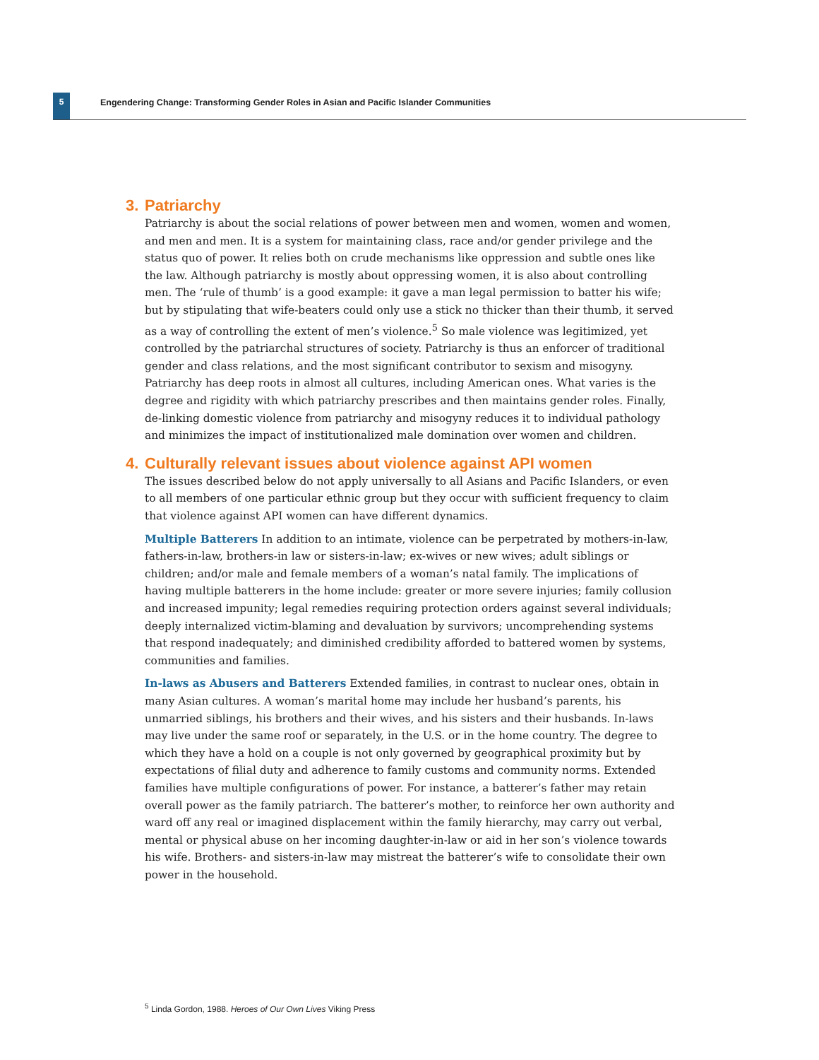5
Engendering Change: Transforming Gender Roles in Asian and Pacific Islander Communities
3. Patriarchy
Patriarchy is about the social relations of power between men and women, women and women, and men and men. It is a system for maintaining class, race and/or gender privilege and the status quo of power. It relies both on crude mechanisms like oppression and subtle ones like the law. Although patriarchy is mostly about oppressing women, it is also about controlling men. The ‘rule of thumb’ is a good example: it gave a man legal permission to batter his wife; but by stipulating that wife-beaters could only use a stick no thicker than their thumb, it served as a way of controlling the extent of men’s violence.<sup>5</sup> So male violence was legitimized, yet controlled by the patriarchal structures of society. Patriarchy is thus an enforcer of traditional gender and class relations, and the most significant contributor to sexism and misogyny. Patriarchy has deep roots in almost all cultures, including American ones. What varies is the degree and rigidity with which patriarchy prescribes and then maintains gender roles. Finally, de-linking domestic violence from patriarchy and misogyny reduces it to individual pathology and minimizes the impact of institutionalized male domination over women and children.
4. Culturally relevant issues about violence against API women
The issues described below do not apply universally to all Asians and Pacific Islanders, or even to all members of one particular ethnic group but they occur with sufficient frequency to claim that violence against API women can have different dynamics.
Multiple Batterers In addition to an intimate, violence can be perpetrated by mothers-in-law, fathers-in-law, brothers-in law or sisters-in-law; ex-wives or new wives; adult siblings or children; and/or male and female members of a woman’s natal family. The implications of having multiple batterers in the home include: greater or more severe injuries; family collusion and increased impunity; legal remedies requiring protection orders against several individuals; deeply internalized victim-blaming and devaluation by survivors; uncomprehending systems that respond inadequately; and diminished credibility afforded to battered women by systems, communities and families.
In-laws as Abusers and Batterers Extended families, in contrast to nuclear ones, obtain in many Asian cultures. A woman’s marital home may include her husband’s parents, his unmarried siblings, his brothers and their wives, and his sisters and their husbands. In-laws may live under the same roof or separately, in the U.S. or in the home country. The degree to which they have a hold on a couple is not only governed by geographical proximity but by expectations of filial duty and adherence to family customs and community norms. Extended families have multiple configurations of power. For instance, a batterer’s father may retain overall power as the family patriarch. The batterer’s mother, to reinforce her own authority and ward off any real or imagined displacement within the family hierarchy, may carry out verbal, mental or physical abuse on her incoming daughter-in-law or aid in her son’s violence towards his wife. Brothers- and sisters-in-law may mistreat the batterer’s wife to consolidate their own power in the household.
<sup>5</sup> Linda Gordon, 1988. Heroes of Our Own Lives Viking Press